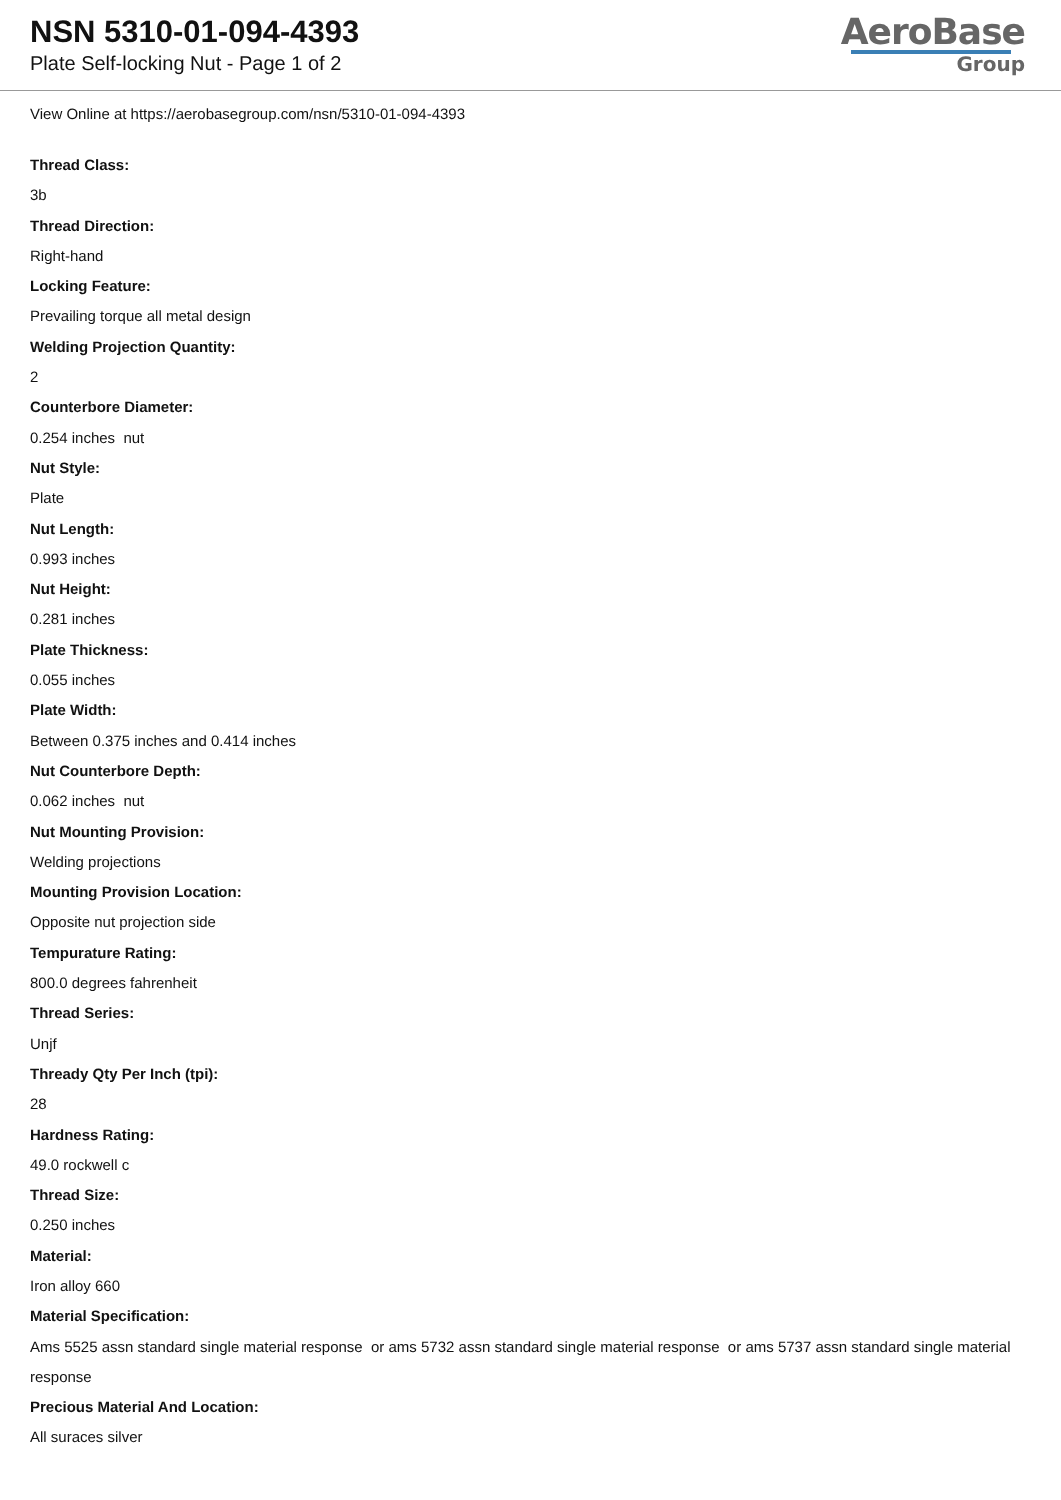NSN 5310-01-094-4393
Plate Self-locking Nut - Page 1 of 2
AeroBase
Group
View Online at https://aerobasegroup.com/nsn/5310-01-094-4393
Thread Class:
3b
Thread Direction:
Right-hand
Locking Feature:
Prevailing torque all metal design
Welding Projection Quantity:
2
Counterbore Diameter:
0.254 inches nut
Nut Style:
Plate
Nut Length:
0.993 inches
Nut Height:
0.281 inches
Plate Thickness:
0.055 inches
Plate Width:
Between 0.375 inches and 0.414 inches
Nut Counterbore Depth:
0.062 inches nut
Nut Mounting Provision:
Welding projections
Mounting Provision Location:
Opposite nut projection side
Tempurature Rating:
800.0 degrees fahrenheit
Thread Series:
Unjf
Thready Qty Per Inch (tpi):
28
Hardness Rating:
49.0 rockwell c
Thread Size:
0.250 inches
Material:
Iron alloy 660
Material Specification:
Ams 5525 assn standard single material response or ams 5732 assn standard single material response or ams 5737 assn standard single material response
Precious Material And Location:
All suraces silver